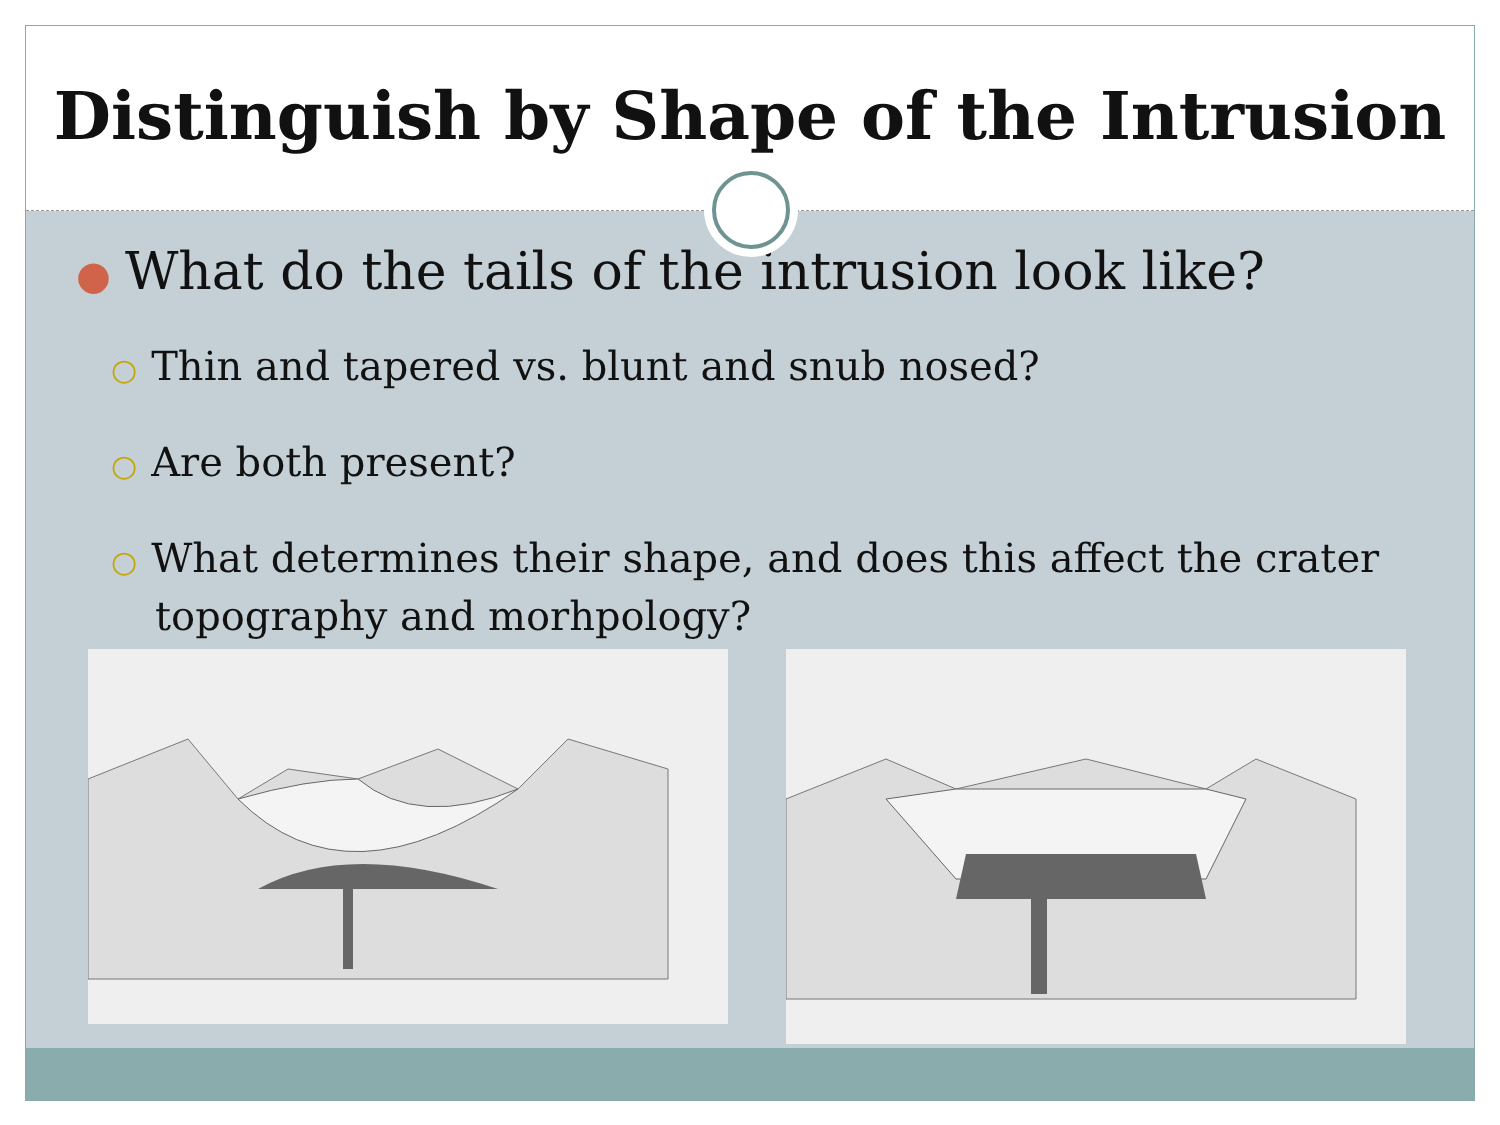Distinguish by Shape of the Intrusion
● What do the tails of the intrusion look like?
○ Thin and tapered vs. blunt and snub nosed?
○ Are both present?
○ What determines their shape, and does this affect the crater topography and morhpology?